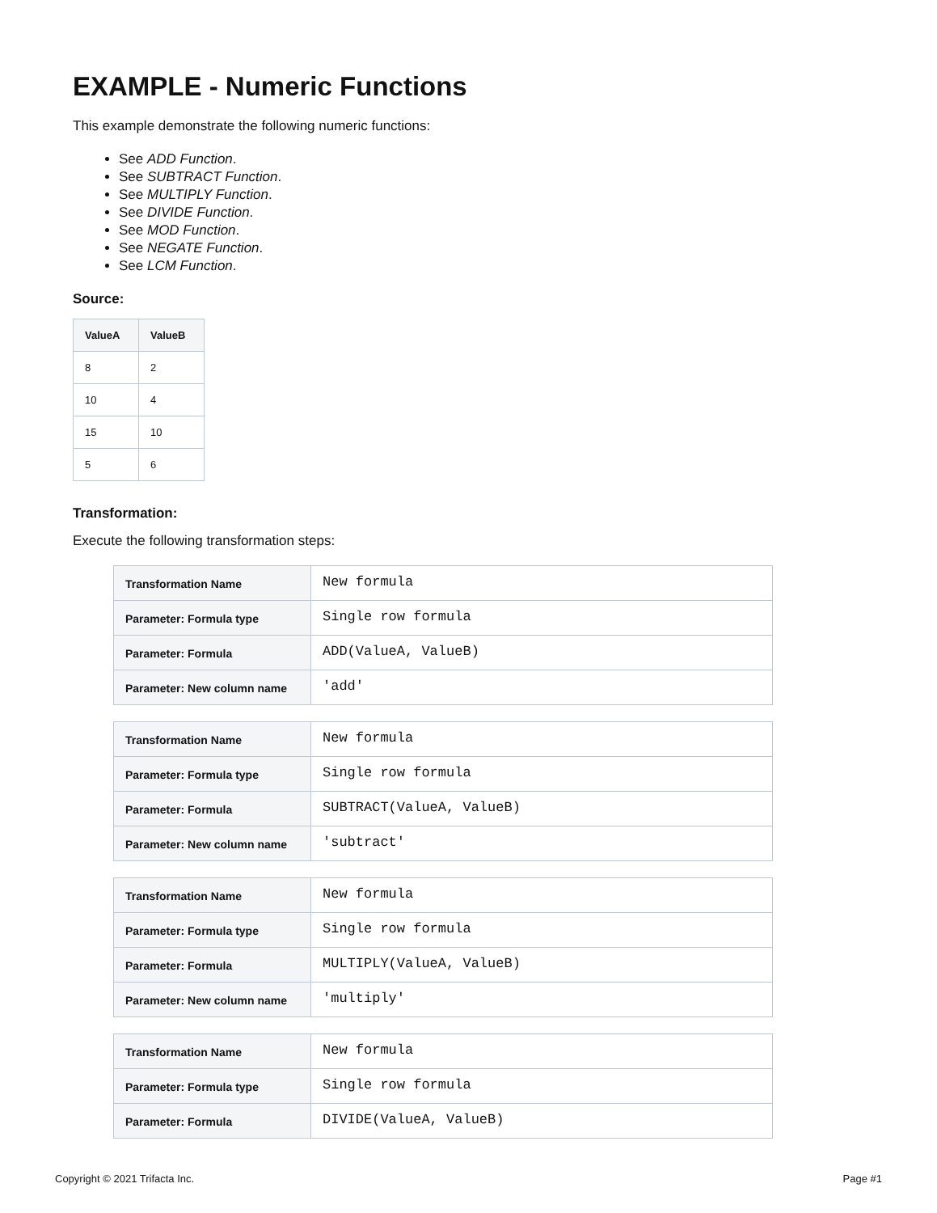EXAMPLE - Numeric Functions
This example demonstrate the following numeric functions:
See ADD Function.
See SUBTRACT Function.
See MULTIPLY Function.
See DIVIDE Function.
See MOD Function.
See NEGATE Function.
See LCM Function.
Source:
| ValueA | ValueB |
| --- | --- |
| 8 | 2 |
| 10 | 4 |
| 15 | 10 |
| 5 | 6 |
Transformation:
Execute the following transformation steps:
| Transformation Name | New formula |
| Parameter: Formula type | Single row formula |
| Parameter: Formula | ADD(ValueA, ValueB) |
| Parameter: New column name | 'add' |
| Transformation Name | New formula |
| Parameter: Formula type | Single row formula |
| Parameter: Formula | SUBTRACT(ValueA, ValueB) |
| Parameter: New column name | 'subtract' |
| Transformation Name | New formula |
| Parameter: Formula type | Single row formula |
| Parameter: Formula | MULTIPLY(ValueA, ValueB) |
| Parameter: New column name | 'multiply' |
| Transformation Name | New formula |
| Parameter: Formula type | Single row formula |
| Parameter: Formula | DIVIDE(ValueA, ValueB) |
Copyright © 2021 Trifacta Inc. Page #1